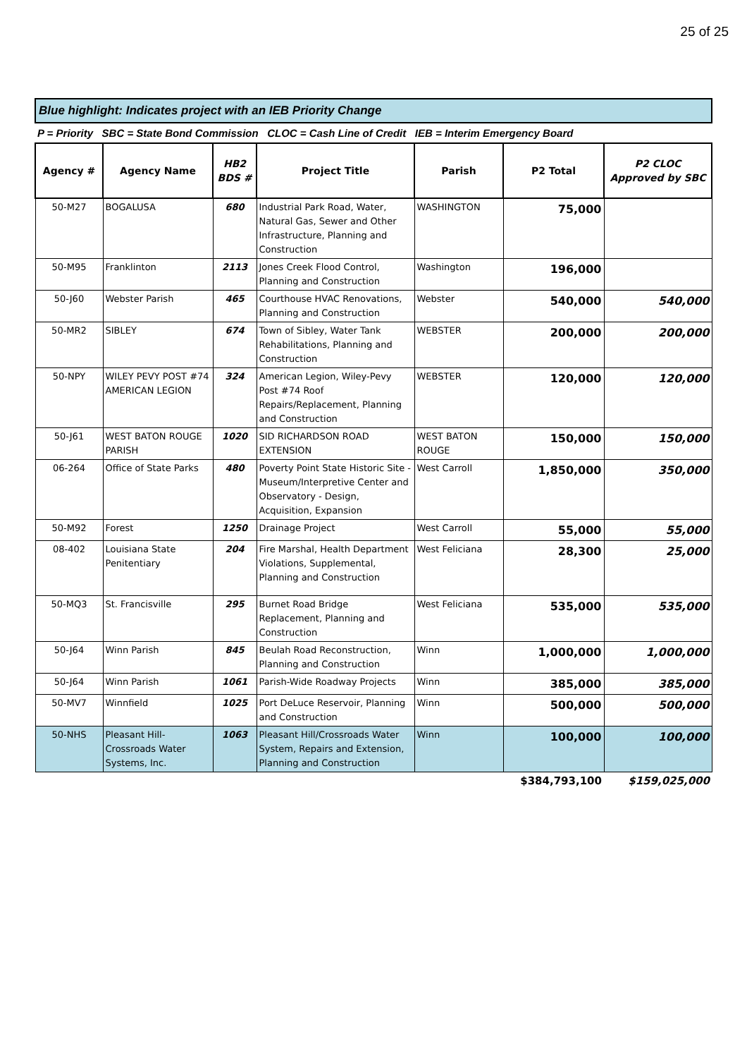25 of 25
Blue highlight: Indicates project with an IEB Priority Change
P = Priority SBC = State Bond Commission CLOC = Cash Line of Credit IEB = Interim Emergency Board
| Agency # | Agency Name | HB2 BDS # | Project Title | Parish | P2 Total | P2 CLOC Approved by SBC |
| --- | --- | --- | --- | --- | --- | --- |
| 50-M27 | BOGALUSA | 680 | Industrial Park Road, Water, Natural Gas, Sewer and Other Infrastructure, Planning and Construction | WASHINGTON | 75,000 | |
| 50-M95 | Franklinton | 2113 | Jones Creek Flood Control, Planning and Construction | Washington | 196,000 | |
| 50-J60 | Webster Parish | 465 | Courthouse HVAC Renovations, Planning and Construction | Webster | 540,000 | 540,000 |
| 50-MR2 | SIBLEY | 674 | Town of Sibley, Water Tank Rehabilitations, Planning and Construction | WEBSTER | 200,000 | 200,000 |
| 50-NPY | WILEY PEVY POST #74 AMERICAN LEGION | 324 | American Legion, Wiley-Pevy Post #74 Roof Repairs/Replacement, Planning and Construction | WEBSTER | 120,000 | 120,000 |
| 50-J61 | WEST BATON ROUGE PARISH | 1020 | SID RICHARDSON ROAD EXTENSION | WEST BATON ROUGE | 150,000 | 150,000 |
| 06-264 | Office of State Parks | 480 | Poverty Point State Historic Site - Museum/Interpretive Center and Observatory - Design, Acquisition, Expansion | West Carroll | 1,850,000 | 350,000 |
| 50-M92 | Forest | 1250 | Drainage Project | West Carroll | 55,000 | 55,000 |
| 08-402 | Louisiana State Penitentiary | 204 | Fire Marshal, Health Department Violations, Supplemental, Planning and Construction | West Feliciana | 28,300 | 25,000 |
| 50-MQ3 | St. Francisville | 295 | Burnet Road Bridge Replacement, Planning and Construction | West Feliciana | 535,000 | 535,000 |
| 50-J64 | Winn Parish | 845 | Beulah Road Reconstruction, Planning and Construction | Winn | 1,000,000 | 1,000,000 |
| 50-J64 | Winn Parish | 1061 | Parish-Wide Roadway Projects | Winn | 385,000 | 385,000 |
| 50-MV7 | Winnfield | 1025 | Port DeLuce Reservoir, Planning and Construction | Winn | 500,000 | 500,000 |
| 50-NHS | Pleasant Hill-Crossroads Water Systems, Inc. | 1063 | Pleasant Hill/Crossroads Water System, Repairs and Extension, Planning and Construction | Winn | 100,000 | 100,000 |
| | | | | | $384,793,100 | $159,025,000 |